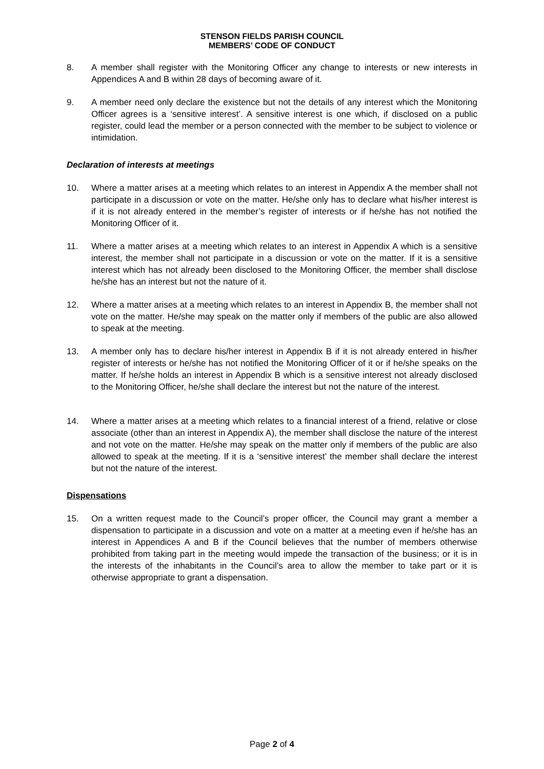STENSON FIELDS PARISH COUNCIL
MEMBERS’ CODE OF CONDUCT
8. A member shall register with the Monitoring Officer any change to interests or new interests in Appendices A and B within 28 days of becoming aware of it.
9. A member need only declare the existence but not the details of any interest which the Monitoring Officer agrees is a ‘sensitive interest’. A sensitive interest is one which, if disclosed on a public register, could lead the member or a person connected with the member to be subject to violence or intimidation.
Declaration of interests at meetings
10. Where a matter arises at a meeting which relates to an interest in Appendix A the member shall not participate in a discussion or vote on the matter. He/she only has to declare what his/her interest is if it is not already entered in the member’s register of interests or if he/she has not notified the Monitoring Officer of it.
11. Where a matter arises at a meeting which relates to an interest in Appendix A which is a sensitive interest, the member shall not participate in a discussion or vote on the matter. If it is a sensitive interest which has not already been disclosed to the Monitoring Officer, the member shall disclose he/she has an interest but not the nature of it.
12. Where a matter arises at a meeting which relates to an interest in Appendix B, the member shall not vote on the matter. He/she may speak on the matter only if members of the public are also allowed to speak at the meeting.
13. A member only has to declare his/her interest in Appendix B if it is not already entered in his/her register of interests or he/she has not notified the Monitoring Officer of it or if he/she speaks on the matter. If he/she holds an interest in Appendix B which is a sensitive interest not already disclosed to the Monitoring Officer, he/she shall declare the interest but not the nature of the interest.
14. Where a matter arises at a meeting which relates to a financial interest of a friend, relative or close associate (other than an interest in Appendix A), the member shall disclose the nature of the interest and not vote on the matter. He/she may speak on the matter only if members of the public are also allowed to speak at the meeting. If it is a ‘sensitive interest’ the member shall declare the interest but not the nature of the interest.
Dispensations
15. On a written request made to the Council’s proper officer, the Council may grant a member a dispensation to participate in a discussion and vote on a matter at a meeting even if he/she has an interest in Appendices A and B if the Council believes that the number of members otherwise prohibited from taking part in the meeting would impede the transaction of the business; or it is in the interests of the inhabitants in the Council’s area to allow the member to take part or it is otherwise appropriate to grant a dispensation.
Page 2 of 4